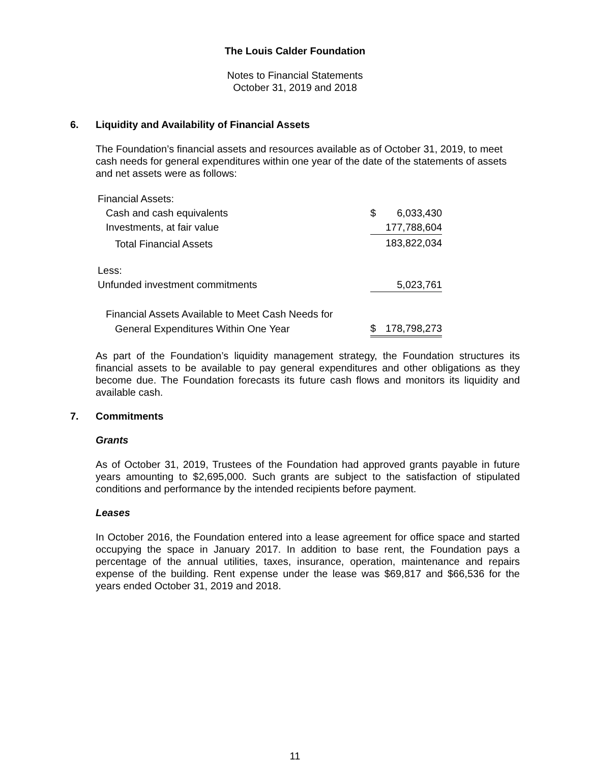The Louis Calder Foundation
Notes to Financial Statements
October 31, 2019 and 2018
6. Liquidity and Availability of Financial Assets
The Foundation’s financial assets and resources available as of October 31, 2019, to meet cash needs for general expenditures within one year of the date of the statements of assets and net assets were as follows:
| Financial Assets: | | |
| Cash and cash equivalents | $ | 6,033,430 |
| Investments, at fair value | | 177,788,604 |
| Total Financial Assets | | 183,822,034 |
| Less: | | |
| Unfunded investment commitments | | 5,023,761 |
| Financial Assets Available to Meet Cash Needs for | | |
| General Expenditures Within One Year | $ | 178,798,273 |
As part of the Foundation’s liquidity management strategy, the Foundation structures its financial assets to be available to pay general expenditures and other obligations as they become due. The Foundation forecasts its future cash flows and monitors its liquidity and available cash.
7. Commitments
Grants
As of October 31, 2019, Trustees of the Foundation had approved grants payable in future years amounting to $2,695,000. Such grants are subject to the satisfaction of stipulated conditions and performance by the intended recipients before payment.
Leases
In October 2016, the Foundation entered into a lease agreement for office space and started occupying the space in January 2017. In addition to base rent, the Foundation pays a percentage of the annual utilities, taxes, insurance, operation, maintenance and repairs expense of the building. Rent expense under the lease was $69,817 and $66,536 for the years ended October 31, 2019 and 2018.
11